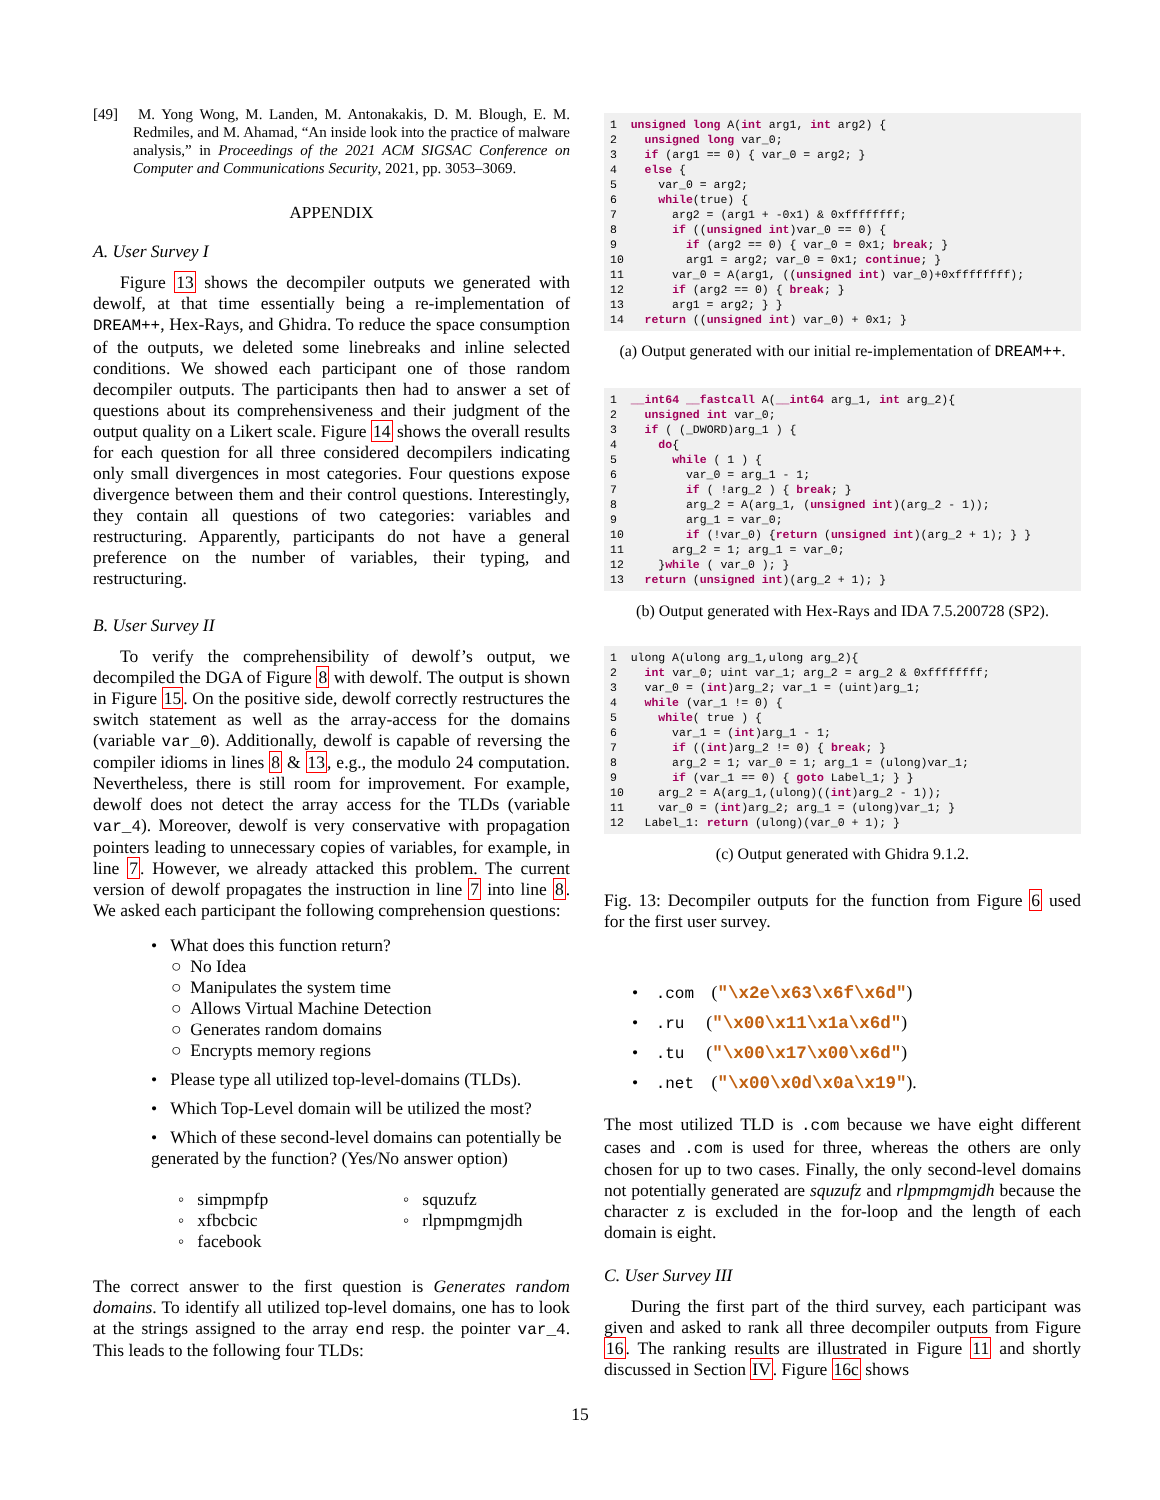[49] M. Yong Wong, M. Landen, M. Antonakakis, D. M. Blough, E. M. Redmiles, and M. Ahamad, “An inside look into the practice of malware analysis,” in Proceedings of the 2021 ACM SIGSAC Conference on Computer and Communications Security, 2021, pp. 3053–3069.
APPENDIX
A. User Survey I
Figure 13 shows the decompiler outputs we generated with dewolf, at that time essentially being a re-implementation of DREAM++, Hex-Rays, and Ghidra. To reduce the space consumption of the outputs, we deleted some linebreaks and inline selected conditions. We showed each participant one of those random decompiler outputs. The participants then had to answer a set of questions about its comprehensiveness and their judgment of the output quality on a Likert scale. Figure 14 shows the overall results for each question for all three considered decompilers indicating only small divergences in most categories. Four questions expose divergence between them and their control questions. Interestingly, they contain all questions of two categories: variables and restructuring. Apparently, participants do not have a general preference on the number of variables, their typing, and restructuring.
B. User Survey II
To verify the comprehensibility of dewolf’s output, we decompiled the DGA of Figure 8 with dewolf. The output is shown in Figure 15. On the positive side, dewolf correctly restructures the switch statement as well as the array-access for the domains (variable var_0). Additionally, dewolf is capable of reversing the compiler idioms in lines 8 & 13, e.g., the modulo 24 computation. Nevertheless, there is still room for improvement. For example, dewolf does not detect the array access for the TLDs (variable var_4). Moreover, dewolf is very conservative with propagation pointers leading to unnecessary copies of variables, for example, in line 7. However, we already attacked this problem. The current version of dewolf propagates the instruction in line 7 into line 8. We asked each participant the following comprehension questions:
• What does this function return?
○ No Idea
○ Manipulates the system time
○ Allows Virtual Machine Detection
○ Generates random domains
○ Encrypts memory regions
• Please type all utilized top-level-domains (TLDs).
• Which Top-Level domain will be utilized the most?
• Which of these second-level domains can potentially be generated by the function? (Yes/No answer option)
◦ simpmpfp ◦ squzufz ◦ xfbcbcic ◦ rlpmpmgmjdh ◦ facebook
The correct answer to the first question is Generates random domains. To identify all utilized top-level domains, one has to look at the strings assigned to the array end resp. the pointer var_4. This leads to the following four TLDs:
1  unsigned long A(int arg1, int arg2) {
2    unsigned long var_0;
3    if (arg1 == 0) { var_0 = arg2; }
4    else {
5      var_0 = arg2;
6      while(true) {
7        arg2 = (arg1 + -0x1) & 0xffffffff;
8        if ((unsigned int)var_0 == 0) {
9          if (arg2 == 0) { var_0 = 0x1; break; }
10         arg1 = arg2; var_0 = 0x1; continue; }
11       var_0 = A(arg1, ((unsigned int) var_0)+0xffffffff);
12       if (arg2 == 0) { break; }
13       arg1 = arg2; } }
14   return ((unsigned int) var_0) + 0x1; }
(a) Output generated with our initial re-implementation of DREAM++.
1  __int64 __fastcall A(__int64 arg_1, int arg_2){
2    unsigned int var_0;
3    if ( (_DWORD)arg_1 ) {
4      do{
5        while ( 1 ) {
6          var_0 = arg_1 - 1;
7          if ( !arg_2 ) { break; }
8          arg_2 = A(arg_1, (unsigned int)(arg_2 - 1));
9          arg_1 = var_0;
10         if (!var_0) {return (unsigned int)(arg_2 + 1); } }
11       arg_2 = 1; arg_1 = var_0;
12     }while ( var_0 ); }
13   return (unsigned int)(arg_2 + 1); }
(b) Output generated with Hex-Rays and IDA 7.5.200728 (SP2).
1  ulong A(ulong arg_1,ulong arg_2){
2    int var_0; uint var_1; arg_2 = arg_2 & 0xffffffff;
3    var_0 = (int)arg_2; var_1 = (uint)arg_1;
4    while (var_1 != 0) {
5      while( true ) {
6        var_1 = (int)arg_1 - 1;
7        if ((int)arg_2 != 0) { break; }
8        arg_2 = 1; var_0 = 1; arg_1 = (ulong)var_1;
9        if (var_1 == 0) { goto Label_1; } }
10     arg_2 = A(arg_1,(ulong)((int)arg_2 - 1));
11     var_0 = (int)arg_2; arg_1 = (ulong)var_1; }
12   Label_1: return (ulong)(var_0 + 1); }
(c) Output generated with Ghidra 9.1.2.
Fig. 13: Decompiler outputs for the function from Figure 6 used for the first user survey.
• .com ("\x2e\x63\x6f\x6d")
• .ru ("\x00\x11\x1a\x6d")
• .tu ("\x00\x17\x00\x6d")
• .net ("\x00\x0d\x0a\x19").
The most utilized TLD is .com because we have eight different cases and .com is used for three, whereas the others are only chosen for up to two cases. Finally, the only second-level domains not potentially generated are squzufz and rlpmpmgmjdh because the character z is excluded in the for-loop and the length of each domain is eight.
C. User Survey III
During the first part of the third survey, each participant was given and asked to rank all three decompiler outputs from Figure 16. The ranking results are illustrated in Figure 11 and shortly discussed in Section IV. Figure 16c shows
15